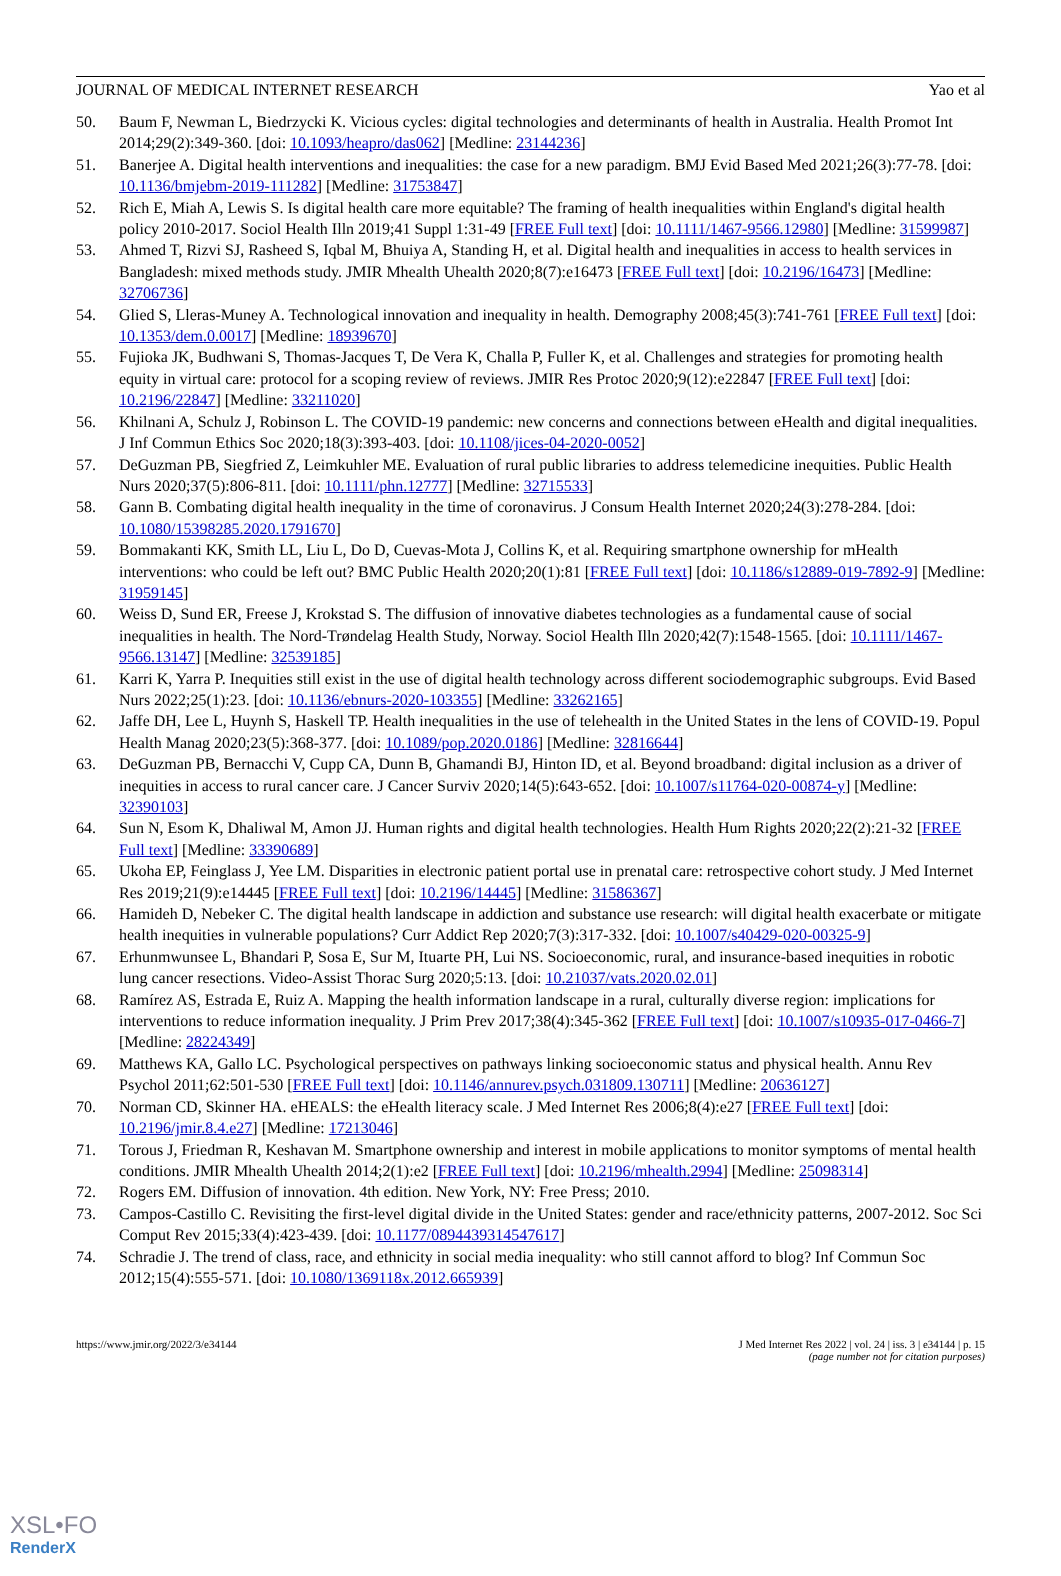JOURNAL OF MEDICAL INTERNET RESEARCH Yao et al
50. Baum F, Newman L, Biedrzycki K. Vicious cycles: digital technologies and determinants of health in Australia. Health Promot Int 2014;29(2):349-360. [doi: 10.1093/heapro/das062] [Medline: 23144236]
51. Banerjee A. Digital health interventions and inequalities: the case for a new paradigm. BMJ Evid Based Med 2021;26(3):77-78. [doi: 10.1136/bmjebm-2019-111282] [Medline: 31753847]
52. Rich E, Miah A, Lewis S. Is digital health care more equitable? The framing of health inequalities within England's digital health policy 2010-2017. Sociol Health Illn 2019;41 Suppl 1:31-49 [FREE Full text] [doi: 10.1111/1467-9566.12980] [Medline: 31599987]
53. Ahmed T, Rizvi SJ, Rasheed S, Iqbal M, Bhuiya A, Standing H, et al. Digital health and inequalities in access to health services in Bangladesh: mixed methods study. JMIR Mhealth Uhealth 2020;8(7):e16473 [FREE Full text] [doi: 10.2196/16473] [Medline: 32706736]
54. Glied S, Lleras-Muney A. Technological innovation and inequality in health. Demography 2008;45(3):741-761 [FREE Full text] [doi: 10.1353/dem.0.0017] [Medline: 18939670]
55. Fujioka JK, Budhwani S, Thomas-Jacques T, De Vera K, Challa P, Fuller K, et al. Challenges and strategies for promoting health equity in virtual care: protocol for a scoping review of reviews. JMIR Res Protoc 2020;9(12):e22847 [FREE Full text] [doi: 10.2196/22847] [Medline: 33211020]
56. Khilnani A, Schulz J, Robinson L. The COVID-19 pandemic: new concerns and connections between eHealth and digital inequalities. J Inf Commun Ethics Soc 2020;18(3):393-403. [doi: 10.1108/jices-04-2020-0052]
57. DeGuzman PB, Siegfried Z, Leimkuhler ME. Evaluation of rural public libraries to address telemedicine inequities. Public Health Nurs 2020;37(5):806-811. [doi: 10.1111/phn.12777] [Medline: 32715533]
58. Gann B. Combating digital health inequality in the time of coronavirus. J Consum Health Internet 2020;24(3):278-284. [doi: 10.1080/15398285.2020.1791670]
59. Bommakanti KK, Smith LL, Liu L, Do D, Cuevas-Mota J, Collins K, et al. Requiring smartphone ownership for mHealth interventions: who could be left out? BMC Public Health 2020;20(1):81 [FREE Full text] [doi: 10.1186/s12889-019-7892-9] [Medline: 31959145]
60. Weiss D, Sund ER, Freese J, Krokstad S. The diffusion of innovative diabetes technologies as a fundamental cause of social inequalities in health. The Nord-Trøndelag Health Study, Norway. Sociol Health Illn 2020;42(7):1548-1565. [doi: 10.1111/1467-9566.13147] [Medline: 32539185]
61. Karri K, Yarra P. Inequities still exist in the use of digital health technology across different sociodemographic subgroups. Evid Based Nurs 2022;25(1):23. [doi: 10.1136/ebnurs-2020-103355] [Medline: 33262165]
62. Jaffe DH, Lee L, Huynh S, Haskell TP. Health inequalities in the use of telehealth in the United States in the lens of COVID-19. Popul Health Manag 2020;23(5):368-377. [doi: 10.1089/pop.2020.0186] [Medline: 32816644]
63. DeGuzman PB, Bernacchi V, Cupp CA, Dunn B, Ghamandi BJ, Hinton ID, et al. Beyond broadband: digital inclusion as a driver of inequities in access to rural cancer care. J Cancer Surviv 2020;14(5):643-652. [doi: 10.1007/s11764-020-00874-y] [Medline: 32390103]
64. Sun N, Esom K, Dhaliwal M, Amon JJ. Human rights and digital health technologies. Health Hum Rights 2020;22(2):21-32 [FREE Full text] [Medline: 33390689]
65. Ukoha EP, Feinglass J, Yee LM. Disparities in electronic patient portal use in prenatal care: retrospective cohort study. J Med Internet Res 2019;21(9):e14445 [FREE Full text] [doi: 10.2196/14445] [Medline: 31586367]
66. Hamideh D, Nebeker C. The digital health landscape in addiction and substance use research: will digital health exacerbate or mitigate health inequities in vulnerable populations? Curr Addict Rep 2020;7(3):317-332. [doi: 10.1007/s40429-020-00325-9]
67. Erhunmwunsee L, Bhandari P, Sosa E, Sur M, Ituarte PH, Lui NS. Socioeconomic, rural, and insurance-based inequities in robotic lung cancer resections. Video-Assist Thorac Surg 2020;5:13. [doi: 10.21037/vats.2020.02.01]
68. Ramírez AS, Estrada E, Ruiz A. Mapping the health information landscape in a rural, culturally diverse region: implications for interventions to reduce information inequality. J Prim Prev 2017;38(4):345-362 [FREE Full text] [doi: 10.1007/s10935-017-0466-7] [Medline: 28224349]
69. Matthews KA, Gallo LC. Psychological perspectives on pathways linking socioeconomic status and physical health. Annu Rev Psychol 2011;62:501-530 [FREE Full text] [doi: 10.1146/annurev.psych.031809.130711] [Medline: 20636127]
70. Norman CD, Skinner HA. eHEALS: the eHealth literacy scale. J Med Internet Res 2006;8(4):e27 [FREE Full text] [doi: 10.2196/jmir.8.4.e27] [Medline: 17213046]
71. Torous J, Friedman R, Keshavan M. Smartphone ownership and interest in mobile applications to monitor symptoms of mental health conditions. JMIR Mhealth Uhealth 2014;2(1):e2 [FREE Full text] [doi: 10.2196/mhealth.2994] [Medline: 25098314]
72. Rogers EM. Diffusion of innovation. 4th edition. New York, NY: Free Press; 2010.
73. Campos-Castillo C. Revisiting the first-level digital divide in the United States: gender and race/ethnicity patterns, 2007-2012. Soc Sci Comput Rev 2015;33(4):423-439. [doi: 10.1177/0894439314547617]
74. Schradie J. The trend of class, race, and ethnicity in social media inequality: who still cannot afford to blog? Inf Commun Soc 2012;15(4):555-571. [doi: 10.1080/1369118x.2012.665939]
https://www.jmir.org/2022/3/e34144 J Med Internet Res 2022 | vol. 24 | iss. 3 | e34144 | p. 15
(page number not for citation purposes)
XSL•FO
RenderX